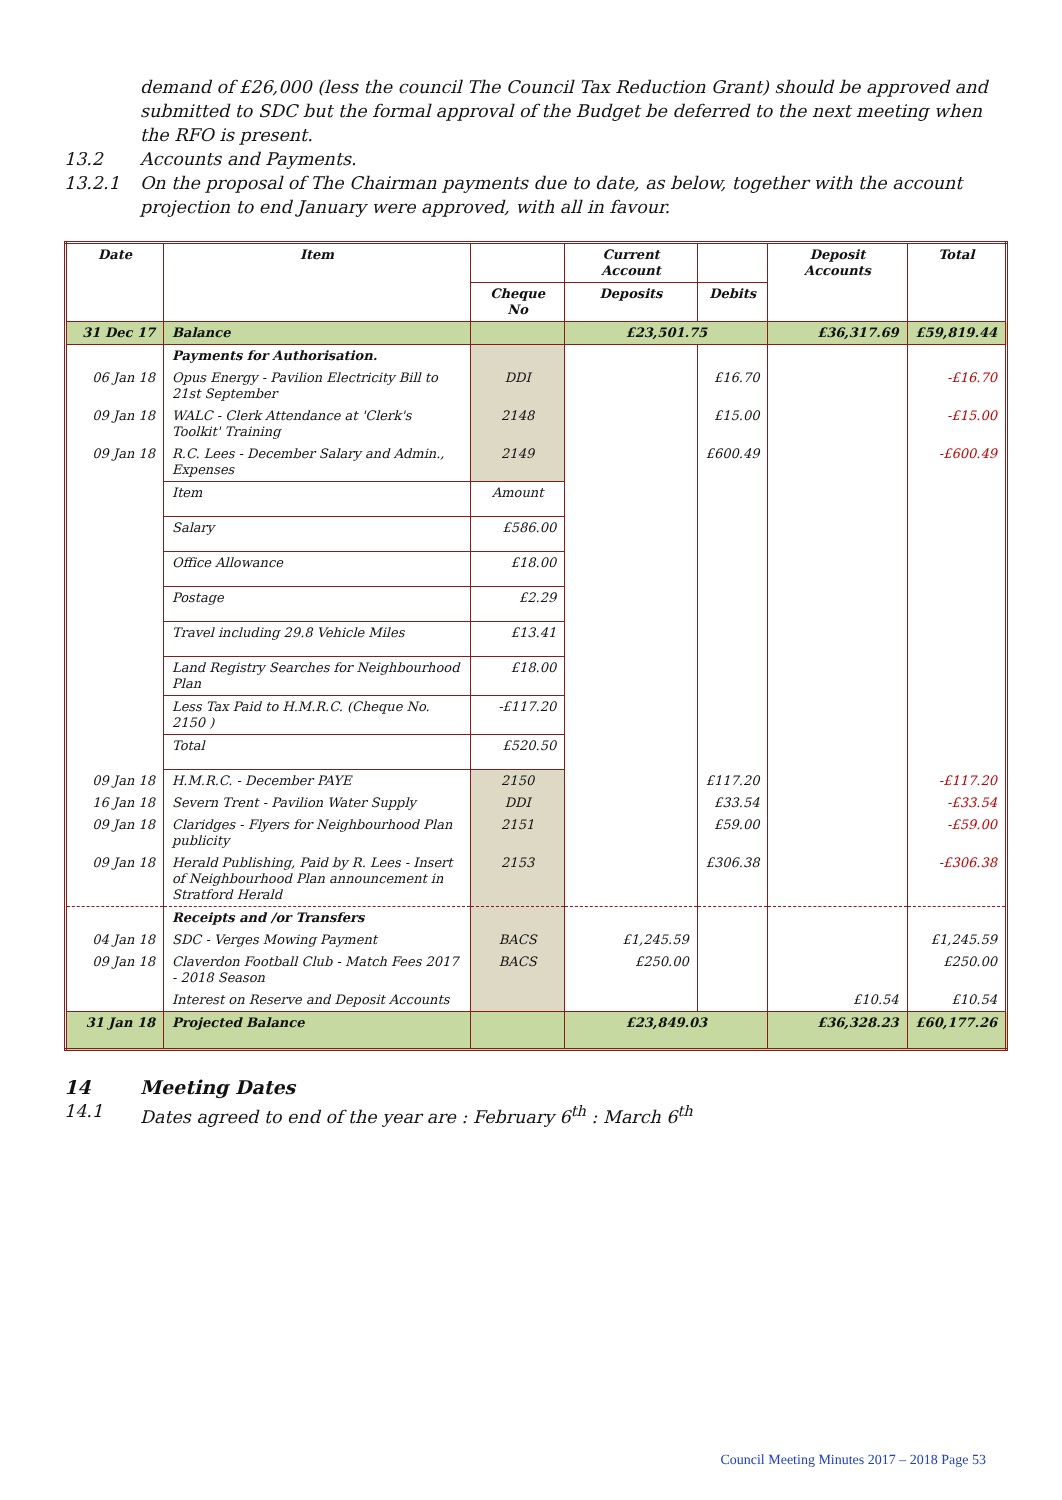demand of £26,000 (less the council The Council Tax Reduction Grant) should be approved and submitted to SDC but the formal approval of the Budget be deferred to the next meeting when the RFO is present.
13.2 Accounts and Payments.
13.2.1 On the proposal of The Chairman payments due to date, as below, together with the account projection to end January were approved, with all in favour.
| Date | Item | | Current Account | | Deposit Accounts | Total |
| --- | --- | --- | --- | --- | --- | --- |
| | | Cheque No | Deposits | Debits | | |
| 31 Dec 17 | Balance | | £23,501.75 | | £36,317.69 | £59,819.44 |
| | Payments for Authorisation. | | | | | |
| 06 Jan 18 | Opus Energy - Pavilion Electricity Bill to 21st September | DDI | | £16.70 | | -£16.70 |
| 09 Jan 18 | WALC - Clerk Attendance at 'Clerk's Toolkit' Training | 2148 | | £15.00 | | -£15.00 |
| 09 Jan 18 | R.C. Lees - December Salary and Admin., Expenses | 2149 | | £600.49 | | -£600.49 |
| | Item | Amount | | | | |
| | Salary | £586.00 | | | | |
| | Office Allowance | £18.00 | | | | |
| | Postage | £2.29 | | | | |
| | Travel including 29.8 Vehicle Miles | £13.41 | | | | |
| | Land Registry Searches for Neighbourhood Plan | £18.00 | | | | |
| | Less Tax Paid to H.M.R.C. (Cheque No. 2150 ) | -£117.20 | | | | |
| | Total | £520.50 | | | | |
| 09 Jan 18 | H.M.R.C. - December PAYE | 2150 | | £117.20 | | -£117.20 |
| 16 Jan 18 | Severn Trent - Pavilion Water Supply | DDI | | £33.54 | | -£33.54 |
| 09 Jan 18 | Claridges - Flyers for Neighbourhood Plan publicity | 2151 | | £59.00 | | -£59.00 |
| 09 Jan 18 | Herald Publishing, Paid by R. Lees - Insert of Neighbourhood Plan announcement in Stratford Herald | 2153 | | £306.38 | | -£306.38 |
| | Receipts and /or Transfers | | | | | |
| 04 Jan 18 | SDC - Verges Mowing Payment | BACS | £1,245.59 | | | £1,245.59 |
| 09 Jan 18 | Claverdon Football Club - Match Fees 2017 - 2018 Season | BACS | £250.00 | | | £250.00 |
| | Interest on Reserve and Deposit Accounts | | | | £10.54 | £10.54 |
| 31 Jan 18 | Projected Balance | | £23,849.03 | | £36,328.23 | £60,177.26 |
14 Meeting Dates
14.1 Dates agreed to end of the year are : February 6<sup>th</sup> : March 6<sup>th</sup>
Council Meeting Minutes 2017 – 2018 Page 53